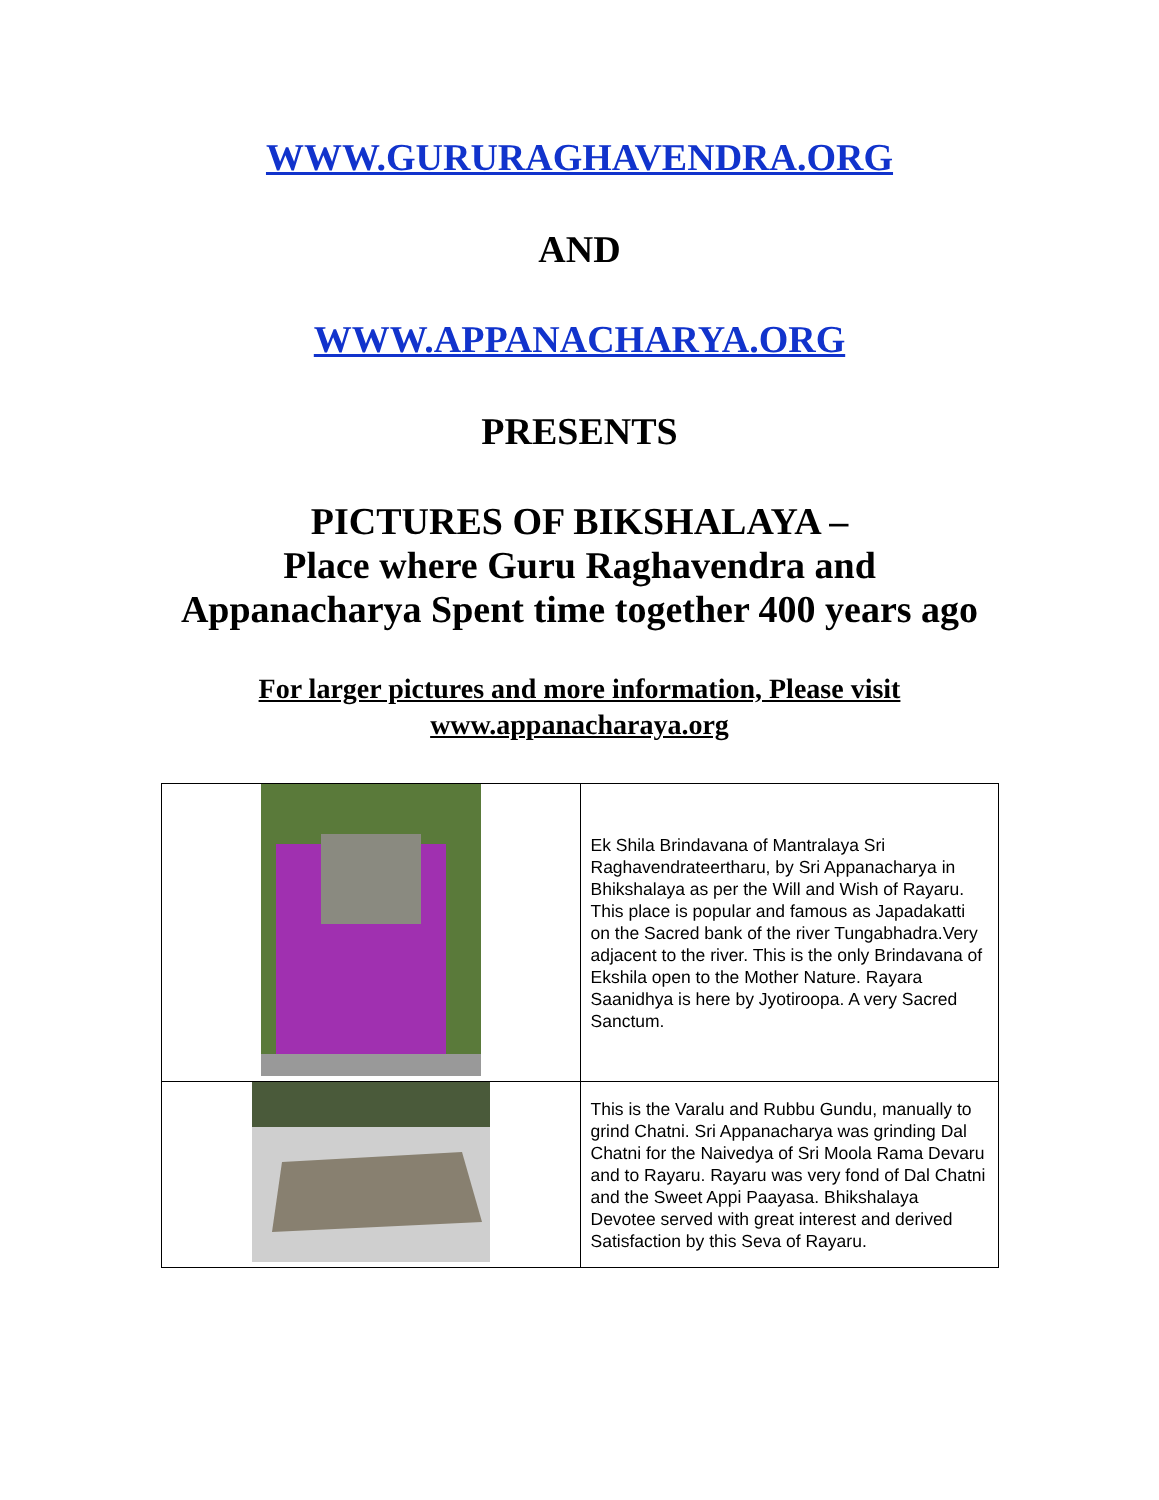WWW.GURURAGHAVENDRA.ORG
AND
WWW.APPANACHARYA.ORG
PRESENTS
PICTURES OF BIKSHALAYA –
Place where Guru Raghavendra and
Appanacharya Spent time together 400 years ago
For larger pictures and more information, Please visit
www.appanacharaya.org
| | Ek Shila Brindavana of Mantralaya Sri Raghavendrateertharu, by Sri Appanacharya in Bhikshalaya as per the Will and Wish of Rayaru. This place is popular and famous as Japadakatti on the Sacred bank of the river Tungabhadra.Very adjacent to the river. This is the only Brindavana of Ekshila open to the Mother Nature. Rayara Saanidhya is here by Jyotiroopa. A very Sacred Sanctum. |
| | This is the Varalu and Rubbu Gundu, manually to grind Chatni. Sri Appanacharya was grinding Dal Chatni for the Naivedya of Sri Moola Rama Devaru and to Rayaru. Rayaru was very fond of Dal Chatni and the Sweet Appi Paayasa. Bhikshalaya Devotee served with great interest and derived Satisfaction by this Seva of Rayaru. |